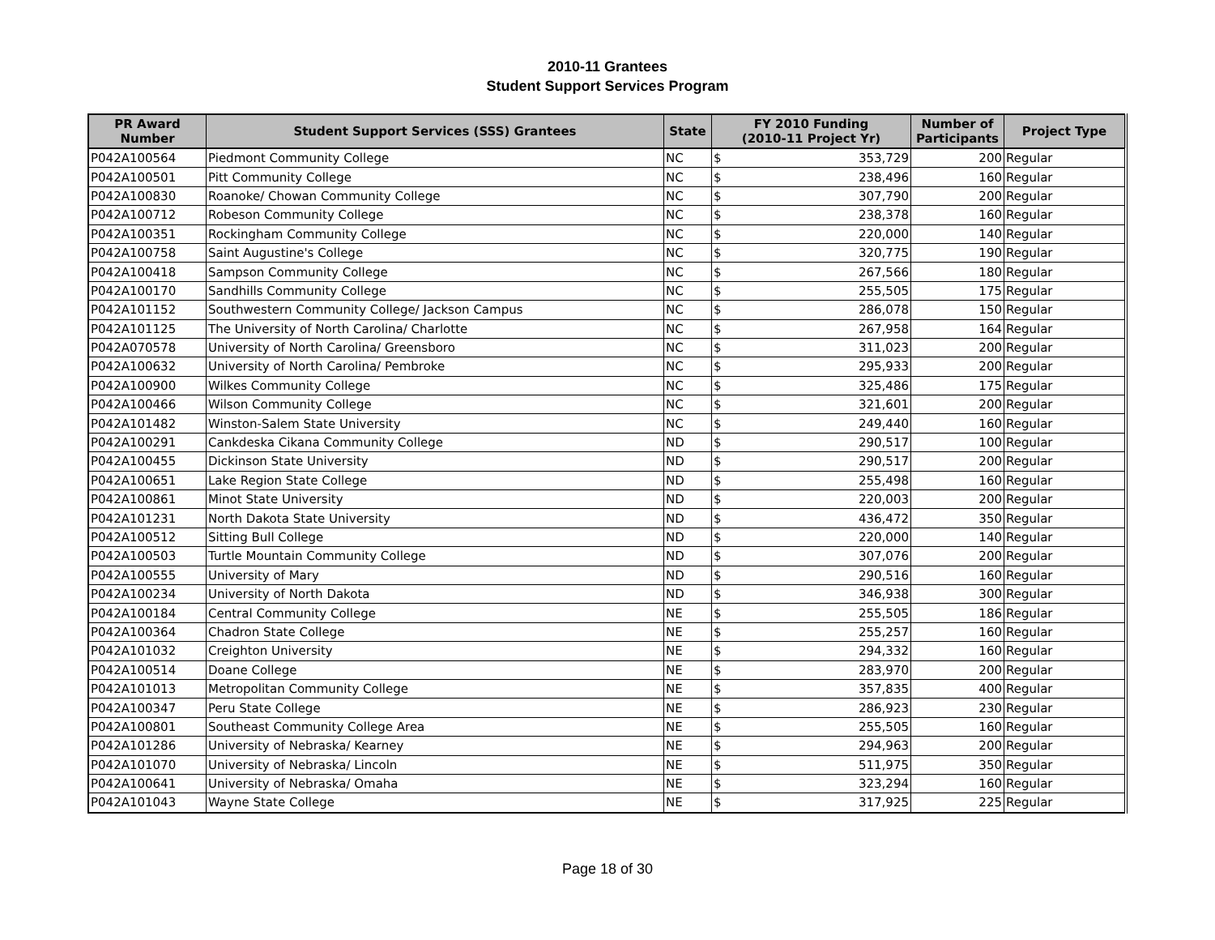2010-11 Grantees
Student Support Services Program
| PR Award Number | Student Support Services (SSS) Grantees | State | FY 2010 Funding (2010-11 Project Yr) | | Number of Participants | Project Type |
| --- | --- | --- | --- | --- | --- | --- |
| P042A100564 | Piedmont Community College | NC | $ | 353,729 | 200 | Regular |
| P042A100501 | Pitt Community College | NC | $ | 238,496 | 160 | Regular |
| P042A100830 | Roanoke/ Chowan Community College | NC | $ | 307,790 | 200 | Regular |
| P042A100712 | Robeson Community College | NC | $ | 238,378 | 160 | Regular |
| P042A100351 | Rockingham Community College | NC | $ | 220,000 | 140 | Regular |
| P042A100758 | Saint Augustine's College | NC | $ | 320,775 | 190 | Regular |
| P042A100418 | Sampson Community College | NC | $ | 267,566 | 180 | Regular |
| P042A100170 | Sandhills Community College | NC | $ | 255,505 | 175 | Regular |
| P042A101152 | Southwestern Community College/ Jackson Campus | NC | $ | 286,078 | 150 | Regular |
| P042A101125 | The University of North Carolina/ Charlotte | NC | $ | 267,958 | 164 | Regular |
| P042A070578 | University of North Carolina/ Greensboro | NC | $ | 311,023 | 200 | Regular |
| P042A100632 | University of North Carolina/ Pembroke | NC | $ | 295,933 | 200 | Regular |
| P042A100900 | Wilkes Community College | NC | $ | 325,486 | 175 | Regular |
| P042A100466 | Wilson Community College | NC | $ | 321,601 | 200 | Regular |
| P042A101482 | Winston-Salem State University | NC | $ | 249,440 | 160 | Regular |
| P042A100291 | Cankdeska Cikana Community College | ND | $ | 290,517 | 100 | Regular |
| P042A100455 | Dickinson State University | ND | $ | 290,517 | 200 | Regular |
| P042A100651 | Lake Region State College | ND | $ | 255,498 | 160 | Regular |
| P042A100861 | Minot State University | ND | $ | 220,003 | 200 | Regular |
| P042A101231 | North Dakota State University | ND | $ | 436,472 | 350 | Regular |
| P042A100512 | Sitting Bull College | ND | $ | 220,000 | 140 | Regular |
| P042A100503 | Turtle Mountain Community College | ND | $ | 307,076 | 200 | Regular |
| P042A100555 | University of Mary | ND | $ | 290,516 | 160 | Regular |
| P042A100234 | University of North Dakota | ND | $ | 346,938 | 300 | Regular |
| P042A100184 | Central Community College | NE | $ | 255,505 | 186 | Regular |
| P042A100364 | Chadron State College | NE | $ | 255,257 | 160 | Regular |
| P042A101032 | Creighton University | NE | $ | 294,332 | 160 | Regular |
| P042A100514 | Doane College | NE | $ | 283,970 | 200 | Regular |
| P042A101013 | Metropolitan Community College | NE | $ | 357,835 | 400 | Regular |
| P042A100347 | Peru State College | NE | $ | 286,923 | 230 | Regular |
| P042A100801 | Southeast Community College Area | NE | $ | 255,505 | 160 | Regular |
| P042A101286 | University of Nebraska/ Kearney | NE | $ | 294,963 | 200 | Regular |
| P042A101070 | University of Nebraska/ Lincoln | NE | $ | 511,975 | 350 | Regular |
| P042A100641 | University of Nebraska/ Omaha | NE | $ | 323,294 | 160 | Regular |
| P042A101043 | Wayne State College | NE | $ | 317,925 | 225 | Regular |
Page 18 of 30